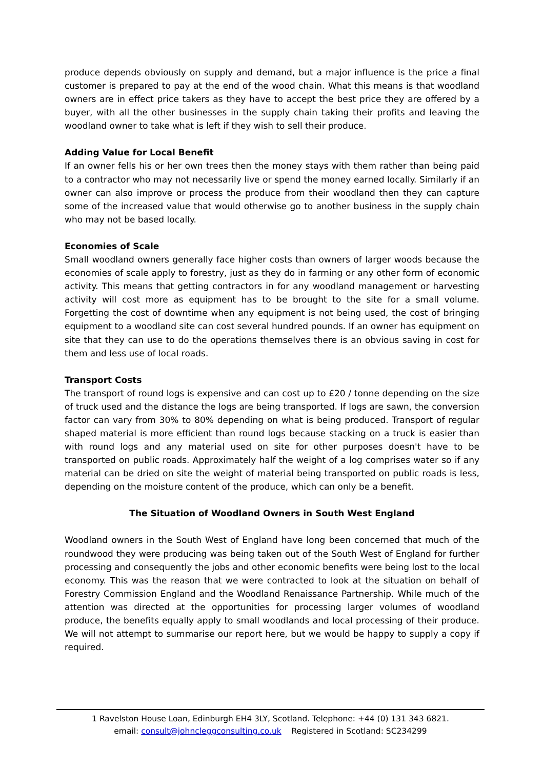produce depends obviously on supply and demand, but a major influence is the price a final customer is prepared to pay at the end of the wood chain. What this means is that woodland owners are in effect price takers as they have to accept the best price they are offered by a buyer, with all the other businesses in the supply chain taking their profits and leaving the woodland owner to take what is left if they wish to sell their produce.
Adding Value for Local Benefit
If an owner fells his or her own trees then the money stays with them rather than being paid to a contractor who may not necessarily live or spend the money earned locally. Similarly if an owner can also improve or process the produce from their woodland then they can capture some of the increased value that would otherwise go to another business in the supply chain who may not be based locally.
Economies of Scale
Small woodland owners generally face higher costs than owners of larger woods because the economies of scale apply to forestry, just as they do in farming or any other form of economic activity. This means that getting contractors in for any woodland management or harvesting activity will cost more as equipment has to be brought to the site for a small volume. Forgetting the cost of downtime when any equipment is not being used, the cost of bringing equipment to a woodland site can cost several hundred pounds. If an owner has equipment on site that they can use to do the operations themselves there is an obvious saving in cost for them and less use of local roads.
Transport Costs
The transport of round logs is expensive and can cost up to £20 / tonne depending on the size of truck used and the distance the logs are being transported. If logs are sawn, the conversion factor can vary from 30% to 80% depending on what is being produced. Transport of regular shaped material is more efficient than round logs because stacking on a truck is easier than with round logs and any material used on site for other purposes doesn't have to be transported on public roads. Approximately half the weight of a log comprises water so if any material can be dried on site the weight of material being transported on public roads is less, depending on the moisture content of the produce, which can only be a benefit.
The Situation of Woodland Owners in South West England
Woodland owners in the South West of England have long been concerned that much of the roundwood they were producing was being taken out of the South West of England for further processing and consequently the jobs and other economic benefits were being lost to the local economy. This was the reason that we were contracted to look at the situation on behalf of Forestry Commission England and the Woodland Renaissance Partnership. While much of the attention was directed at the opportunities for processing larger volumes of woodland produce, the benefits equally apply to small woodlands and local processing of their produce. We will not attempt to summarise our report here, but we would be happy to supply a copy if required.
1 Ravelston House Loan, Edinburgh EH4 3LY, Scotland. Telephone: +44 (0) 131 343 6821.
email: consult@johncleggconsulting.co.uk Registered in Scotland: SC234299